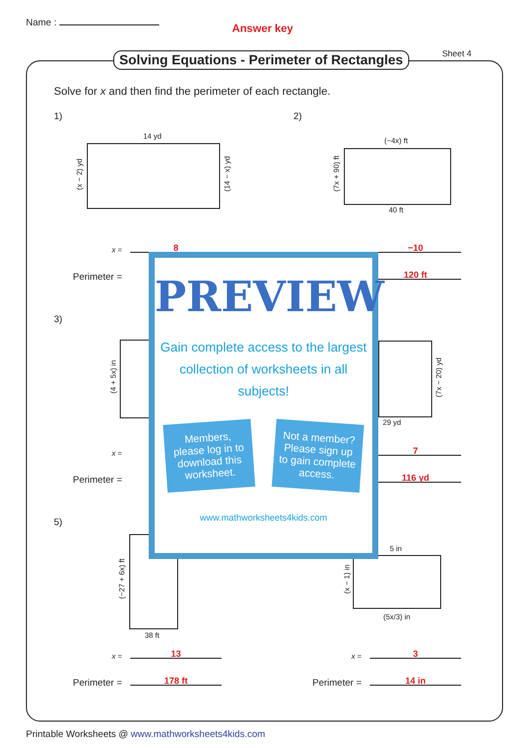Name : Answer key
Solving Equations - Perimeter of Rectangles
Sheet 4
Solve for x and then find the perimeter of each rectangle.
1) 2)
14 yd
(x − 2) yd
(14 − x) yd
(−4x) ft
(7x + 90) ft
40 ft
x = 8 −10
Perimeter = 120 ft
3)
(4 + 5x) in
(7x − 20) yd
29 yd
x = 7
Perimeter = 116 yd
5)
(−27 + 6x) ft
38 ft
5 in
(x − 1) in
(5x/3) in
x = 13 x = 3
Perimeter = 178 ft Perimeter = 14 in
PREVIEW
Gain complete access to the largest collection of worksheets in all subjects!
Members, please log in to download this worksheet.
Not a member? Please sign up to gain complete access.
www.mathworksheets4kids.com
Printable Worksheets @ www.mathworksheets4kids.com